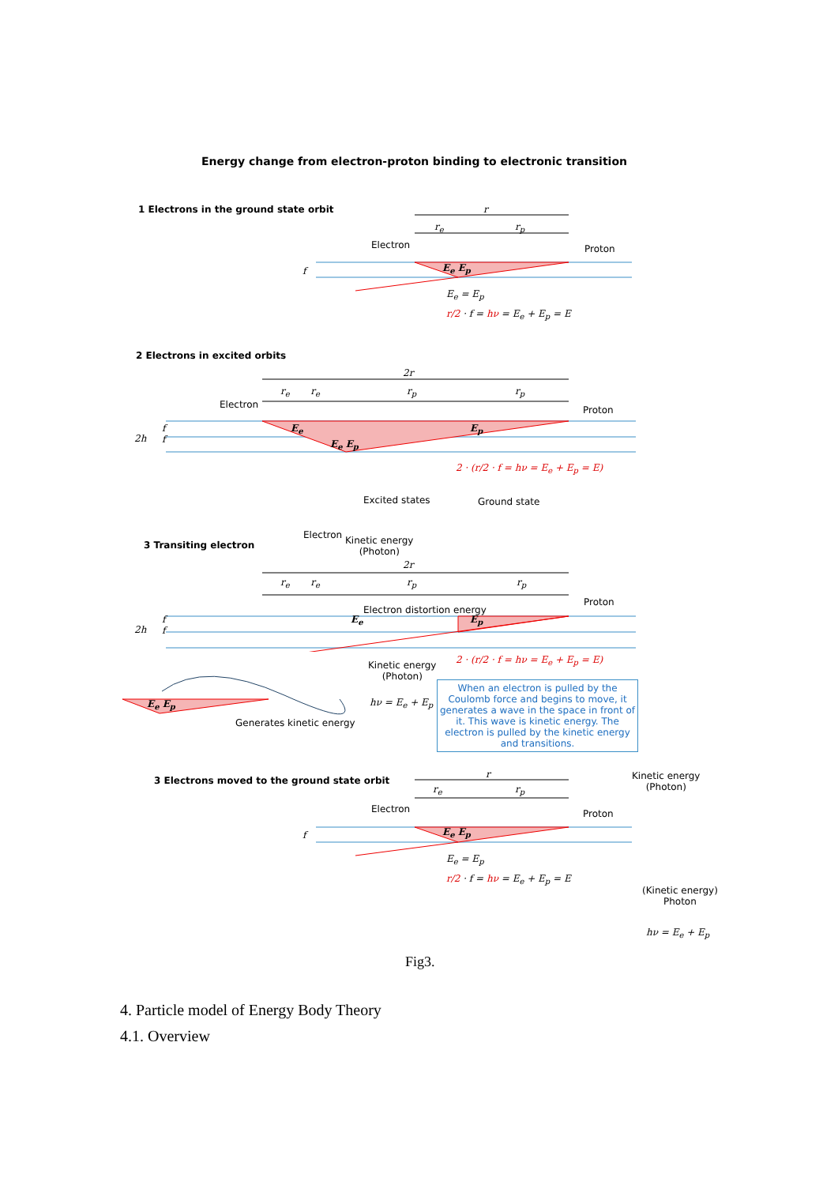Energy change from electron-proton binding to electronic transition
1 Electrons in the ground state orbit r
r<sub>e</sub> r<sub>p</sub>
Electron Proton
f E<sub>e</sub> E<sub>p</sub>
E<sub>e</sub> = E<sub>p</sub>
r/2 · f = hν = E<sub>e</sub> + E<sub>p</sub> = E
2 Electrons in excited orbits
2r
r<sub>e</sub> r<sub>e</sub> r<sub>p</sub> r<sub>p</sub>
Electron Proton
2h
f
f
E<sub>e</sub>
E<sub>e</sub> E<sub>p</sub>
E<sub>p</sub>
2 · (r/2 · f = hν = E<sub>e</sub> + E<sub>p</sub> = E)
Excited states Ground state
3 Transiting electron
Electron
Kinetic energy
(Photon)
2r
r<sub>e</sub> r<sub>e</sub> r<sub>p</sub> r<sub>p</sub>
Proton
Electron distortion energy
2h
f
f
E<sub>e</sub> E<sub>p</sub>
Kinetic energy
(Photon)
2 · (r/2 · f = hν = E<sub>e</sub> + E<sub>p</sub> = E)
E<sub>e</sub> E<sub>p</sub> hν = E<sub>e</sub> + E<sub>p</sub>
Generates kinetic energy
When an electron is pulled by the Coulomb force and begins to move, it generates a wave in the space in front of it. This wave is kinetic energy. The electron is pulled by the kinetic energy and transitions.
3 Electrons moved to the ground state orbit
r
r<sub>e</sub> r<sub>p</sub>
Electron Proton
f E<sub>e</sub> E<sub>p</sub>
E<sub>e</sub> = E<sub>p</sub>
r/2 · f = hν = E<sub>e</sub> + E<sub>p</sub> = E
Kinetic energy
(Photon)
(Kinetic energy)
Photon
hν = E<sub>e</sub> + E<sub>p</sub>
Fig3.
4. Particle model of Energy Body Theory
4.1. Overview